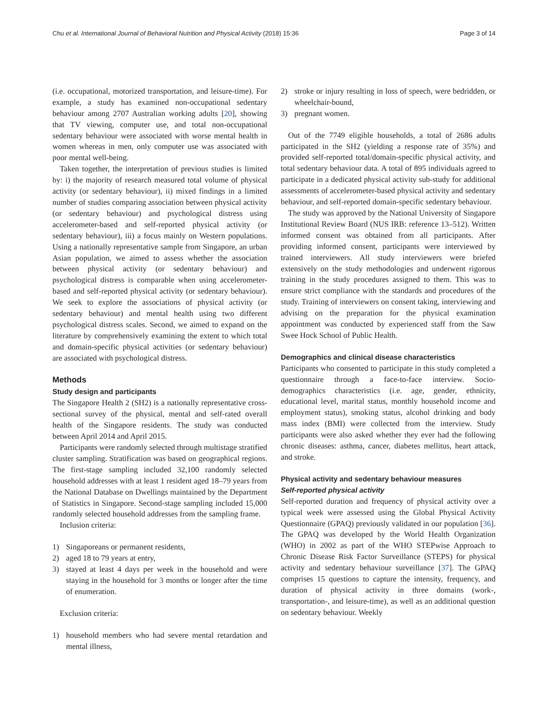Chu et al. International Journal of Behavioral Nutrition and Physical Activity (2018) 15:36 Page 3 of 14
(i.e. occupational, motorized transportation, and leisure-time). For example, a study has examined non-occupational sedentary behaviour among 2707 Australian working adults [20], showing that TV viewing, computer use, and total non-occupational sedentary behaviour were associated with worse mental health in women whereas in men, only computer use was associated with poor mental well-being.
Taken together, the interpretation of previous studies is limited by: i) the majority of research measured total volume of physical activity (or sedentary behaviour), ii) mixed findings in a limited number of studies comparing association between physical activity (or sedentary behaviour) and psychological distress using accelerometer-based and self-reported physical activity (or sedentary behaviour), iii) a focus mainly on Western populations. Using a nationally representative sample from Singapore, an urban Asian population, we aimed to assess whether the association between physical activity (or sedentary behaviour) and psychological distress is comparable when using accelerometer-based and self-reported physical activity (or sedentary behaviour). We seek to explore the associations of physical activity (or sedentary behaviour) and mental health using two different psychological distress scales. Second, we aimed to expand on the literature by comprehensively examining the extent to which total and domain-specific physical activities (or sedentary behaviour) are associated with psychological distress.
Methods
Study design and participants
The Singapore Health 2 (SH2) is a nationally representative cross-sectional survey of the physical, mental and self-rated overall health of the Singapore residents. The study was conducted between April 2014 and April 2015.
Participants were randomly selected through multistage stratified cluster sampling. Stratification was based on geographical regions. The first-stage sampling included 32,100 randomly selected household addresses with at least 1 resident aged 18–79 years from the National Database on Dwellings maintained by the Department of Statistics in Singapore. Second-stage sampling included 15,000 randomly selected household addresses from the sampling frame.
Inclusion criteria:
1) Singaporeans or permanent residents,
2) aged 18 to 79 years at entry,
3) stayed at least 4 days per week in the household and were staying in the household for 3 months or longer after the time of enumeration.
Exclusion criteria:
1) household members who had severe mental retardation and mental illness,
2) stroke or injury resulting in loss of speech, were bedridden, or wheelchair-bound,
3) pregnant women.
Out of the 7749 eligible households, a total of 2686 adults participated in the SH2 (yielding a response rate of 35%) and provided self-reported total/domain-specific physical activity, and total sedentary behaviour data. A total of 895 individuals agreed to participate in a dedicated physical activity sub-study for additional assessments of accelerometer-based physical activity and sedentary behaviour, and self-reported domain-specific sedentary behaviour.
The study was approved by the National University of Singapore Institutional Review Board (NUS IRB: reference 13–512). Written informed consent was obtained from all participants. After providing informed consent, participants were interviewed by trained interviewers. All study interviewers were briefed extensively on the study methodologies and underwent rigorous training in the study procedures assigned to them. This was to ensure strict compliance with the standards and procedures of the study. Training of interviewers on consent taking, interviewing and advising on the preparation for the physical examination appointment was conducted by experienced staff from the Saw Swee Hock School of Public Health.
Demographics and clinical disease characteristics
Participants who consented to participate in this study completed a questionnaire through a face-to-face interview. Socio-demographics characteristics (i.e. age, gender, ethnicity, educational level, marital status, monthly household income and employment status), smoking status, alcohol drinking and body mass index (BMI) were collected from the interview. Study participants were also asked whether they ever had the following chronic diseases: asthma, cancer, diabetes mellitus, heart attack, and stroke.
Physical activity and sedentary behaviour measures
Self-reported physical activity
Self-reported duration and frequency of physical activity over a typical week were assessed using the Global Physical Activity Questionnaire (GPAQ) previously validated in our population [36]. The GPAQ was developed by the World Health Organization (WHO) in 2002 as part of the WHO STEPwise Approach to Chronic Disease Risk Factor Surveillance (STEPS) for physical activity and sedentary behaviour surveillance [37]. The GPAQ comprises 15 questions to capture the intensity, frequency, and duration of physical activity in three domains (work-, transportation-, and leisure-time), as well as an additional question on sedentary behaviour. Weekly